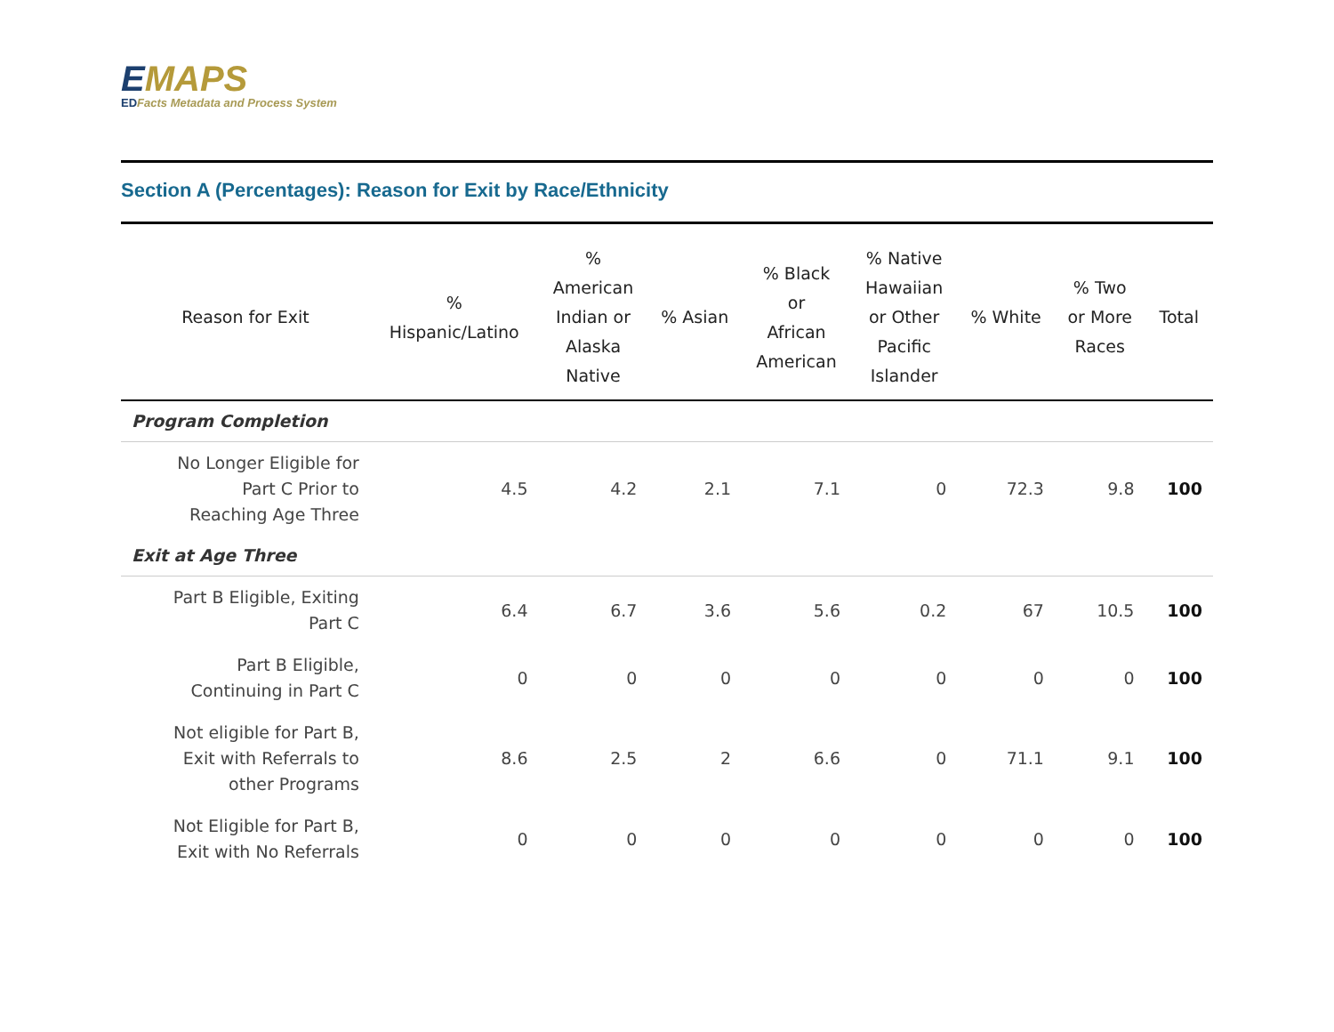EMAPS
EDFacts Metadata and Process System
Section A (Percentages): Reason for Exit by Race/Ethnicity
| Reason for Exit | % Hispanic/Latino | % American Indian or Alaska Native | % Asian | % Black or African American | % Native Hawaiian or Other Pacific Islander | % White | % Two or More Races | Total |
| --- | --- | --- | --- | --- | --- | --- | --- | --- |
| Program Completion | | | | | | | | |
| No Longer Eligible for Part C Prior to Reaching Age Three | 4.5 | 4.2 | 2.1 | 7.1 | 0 | 72.3 | 9.8 | 100 |
| Exit at Age Three | | | | | | | | |
| Part B Eligible, Exiting Part C | 6.4 | 6.7 | 3.6 | 5.6 | 0.2 | 67 | 10.5 | 100 |
| Part B Eligible, Continuing in Part C | 0 | 0 | 0 | 0 | 0 | 0 | 0 | 100 |
| Not eligible for Part B, Exit with Referrals to other Programs | 8.6 | 2.5 | 2 | 6.6 | 0 | 71.1 | 9.1 | 100 |
| Not Eligible for Part B, Exit with No Referrals | 0 | 0 | 0 | 0 | 0 | 0 | 0 | 100 |